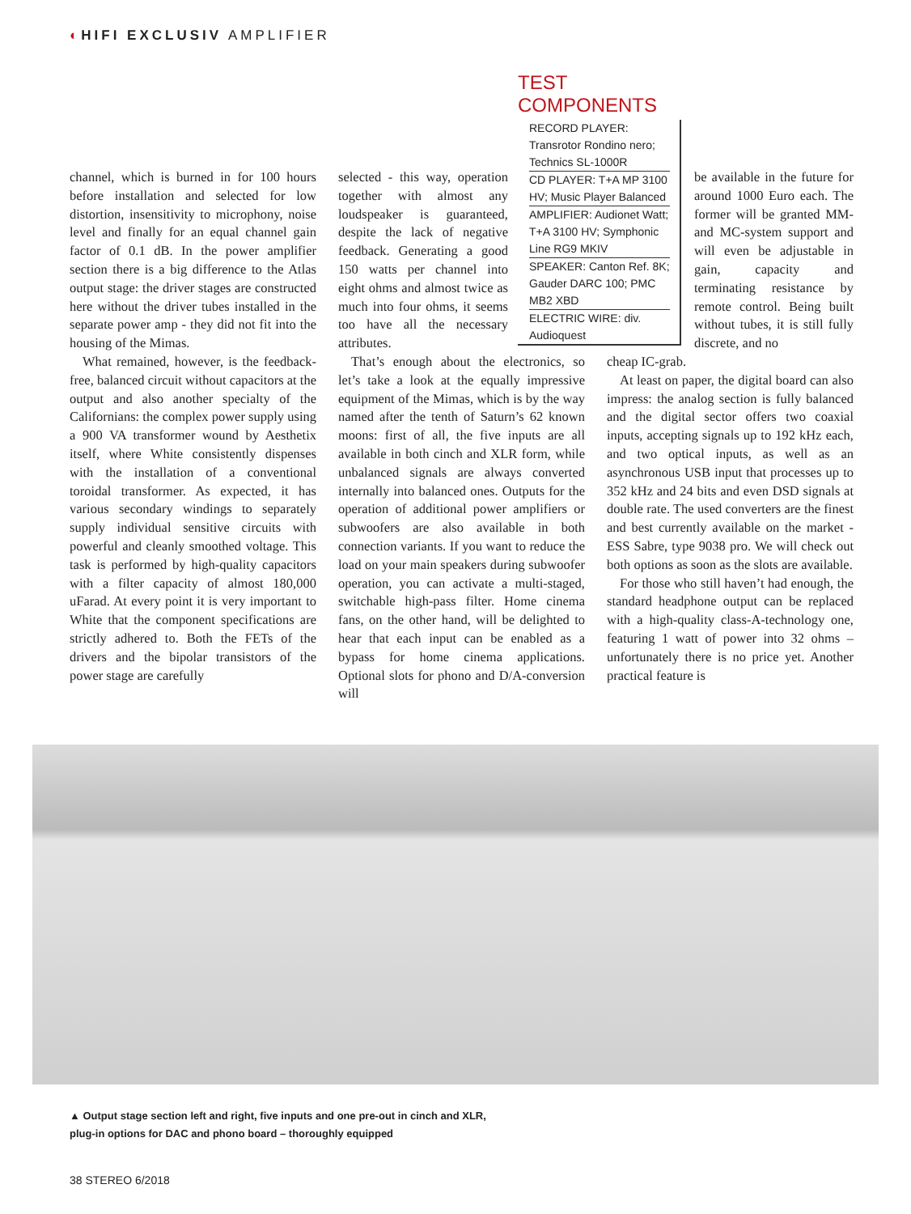◐HIFI EXCLUSIV AMPLIFIER
TEST COMPONENTS
RECORD PLAYER: Transrotor Rondino nero; Technics SL-1000R
CD PLAYER: T+A MP 3100 HV; Music Player Balanced
AMPLIFIER: Audionet Watt; T+A 3100 HV; Symphonic Line RG9 MKIV
SPEAKER: Canton Ref. 8K; Gauder DARC 100; PMC MB2 XBD
ELECTRIC WIRE: div. Audioquest
channel, which is burned in for 100 hours before installation and selected for low distortion, insensitivity to microphony, noise level and finally for an equal channel gain factor of 0.1 dB. In the power amplifier section there is a big difference to the Atlas output stage: the driver stages are constructed here without the driver tubes installed in the separate power amp - they did not fit into the housing of the Mimas.
What remained, however, is the feedback-free, balanced circuit without capacitors at the output and also another specialty of the Californians: the complex power supply using a 900 VA transformer wound by Aesthetix itself, where White consistently dispenses with the installation of a conventional toroidal transformer. As expected, it has various secondary windings to separately supply individual sensitive circuits with powerful and cleanly smoothed voltage. This task is performed by high-quality capacitors with a filter capacity of almost 180,000 uFarad. At every point it is very important to White that the component specifications are strictly adhered to. Both the FETs of the drivers and the bipolar transistors of the power stage are carefully
selected - this way, operation together with almost any loudspeaker is guaranteed, despite the lack of negative feedback. Generating a good 150 watts per channel into eight ohms and almost twice as much into four ohms, it seems too have all the necessary attributes.
That’s enough about the electronics, so let’s take a look at the equally impressive equipment of the Mimas, which is by the way named after the tenth of Saturn’s 62 known moons: first of all, the five inputs are all available in both cinch and XLR form, while unbalanced signals are always converted internally into balanced ones. Outputs for the operation of additional power amplifiers or subwoofers are also available in both connection variants. If you want to reduce the load on your main speakers during subwoofer operation, you can activate a multi-staged, switchable high-pass filter. Home cinema fans, on the other hand, will be delighted to hear that each input can be enabled as a bypass for home cinema applications. Optional slots for phono and D/A-conversion will
be available in the future for around 1000 Euro each. The former will be granted MM- and MC-system support and will even be adjustable in gain, capacity and terminating resistance by remote control. Being built without tubes, it is still fully discrete, and no
cheap IC-grab.
At least on paper, the digital board can also impress: the analog section is fully balanced and the digital sector offers two coaxial inputs, accepting signals up to 192 kHz each, and two optical inputs, as well as an asynchronous USB input that processes up to 352 kHz and 24 bits and even DSD signals at double rate. The used converters are the finest and best currently available on the market - ESS Sabre, type 9038 pro. We will check out both options as soon as the slots are available.
For those who still haven’t had enough, the standard headphone output can be replaced with a high-quality class-A-technology one, featuring 1 watt of power into 32 ohms – unfortunately there is no price yet. Another practical feature is
▲ Output stage section left and right, five inputs and one pre-out in cinch and XLR,
plug-in options for DAC and phono board – thoroughly equipped
38 STEREO 6/2018